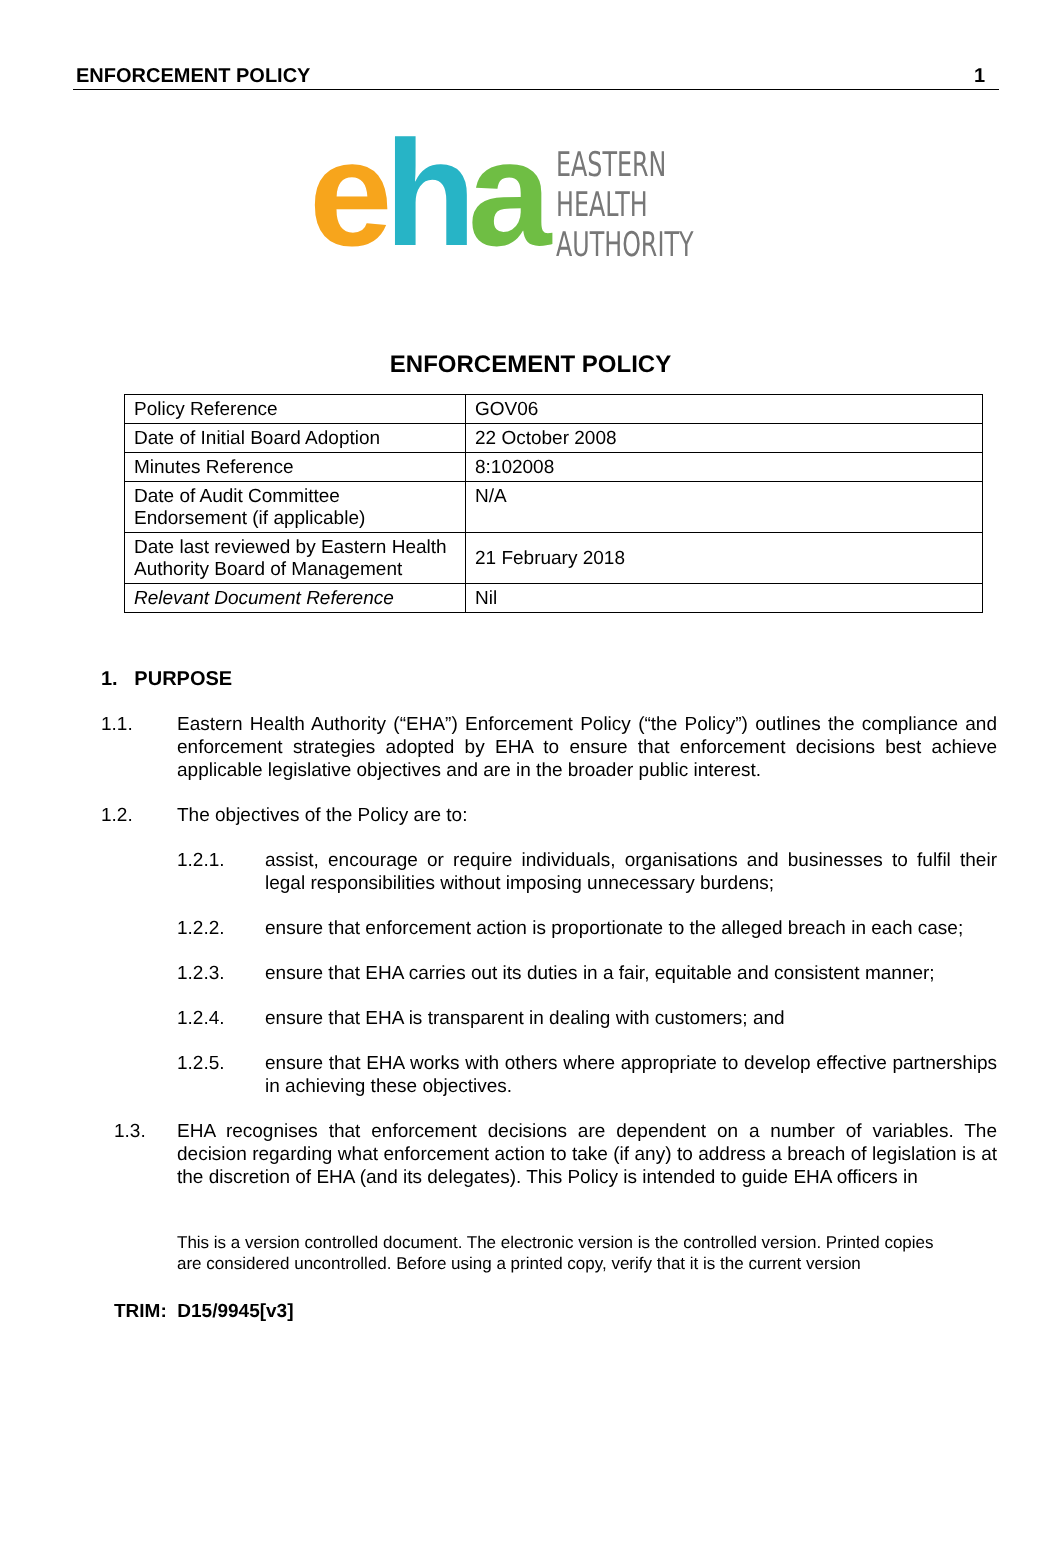ENFORCEMENT POLICY 1
eha
EASTERN
HEALTH
AUTHORITY
ENFORCEMENT POLICY
| Policy Reference | GOV06 |
| Date of Initial Board Adoption | 22 October 2008 |
| Minutes Reference | 8:102008 |
| Date of Audit Committee Endorsement (if applicable) | N/A |
| Date last reviewed by Eastern Health Authority Board of Management | 21 February 2018 |
| Relevant Document Reference | Nil |
1. PURPOSE
1.1. Eastern Health Authority (“EHA”) Enforcement Policy (“the Policy”) outlines the compliance and enforcement strategies adopted by EHA to ensure that enforcement decisions best achieve applicable legislative objectives and are in the broader public interest.
1.2. The objectives of the Policy are to:
1.2.1. assist, encourage or require individuals, organisations and businesses to fulfil their legal responsibilities without imposing unnecessary burdens;
1.2.2. ensure that enforcement action is proportionate to the alleged breach in each case;
1.2.3. ensure that EHA carries out its duties in a fair, equitable and consistent manner;
1.2.4. ensure that EHA is transparent in dealing with customers; and
1.2.5. ensure that EHA works with others where appropriate to develop effective partnerships in achieving these objectives.
1.3. EHA recognises that enforcement decisions are dependent on a number of variables. The decision regarding what enforcement action to take (if any) to address a breach of legislation is at the discretion of EHA (and its delegates). This Policy is intended to guide EHA officers in
This is a version controlled document. The electronic version is the controlled version. Printed copies are considered uncontrolled. Before using a printed copy, verify that it is the current version
TRIM: D15/9945[v3]